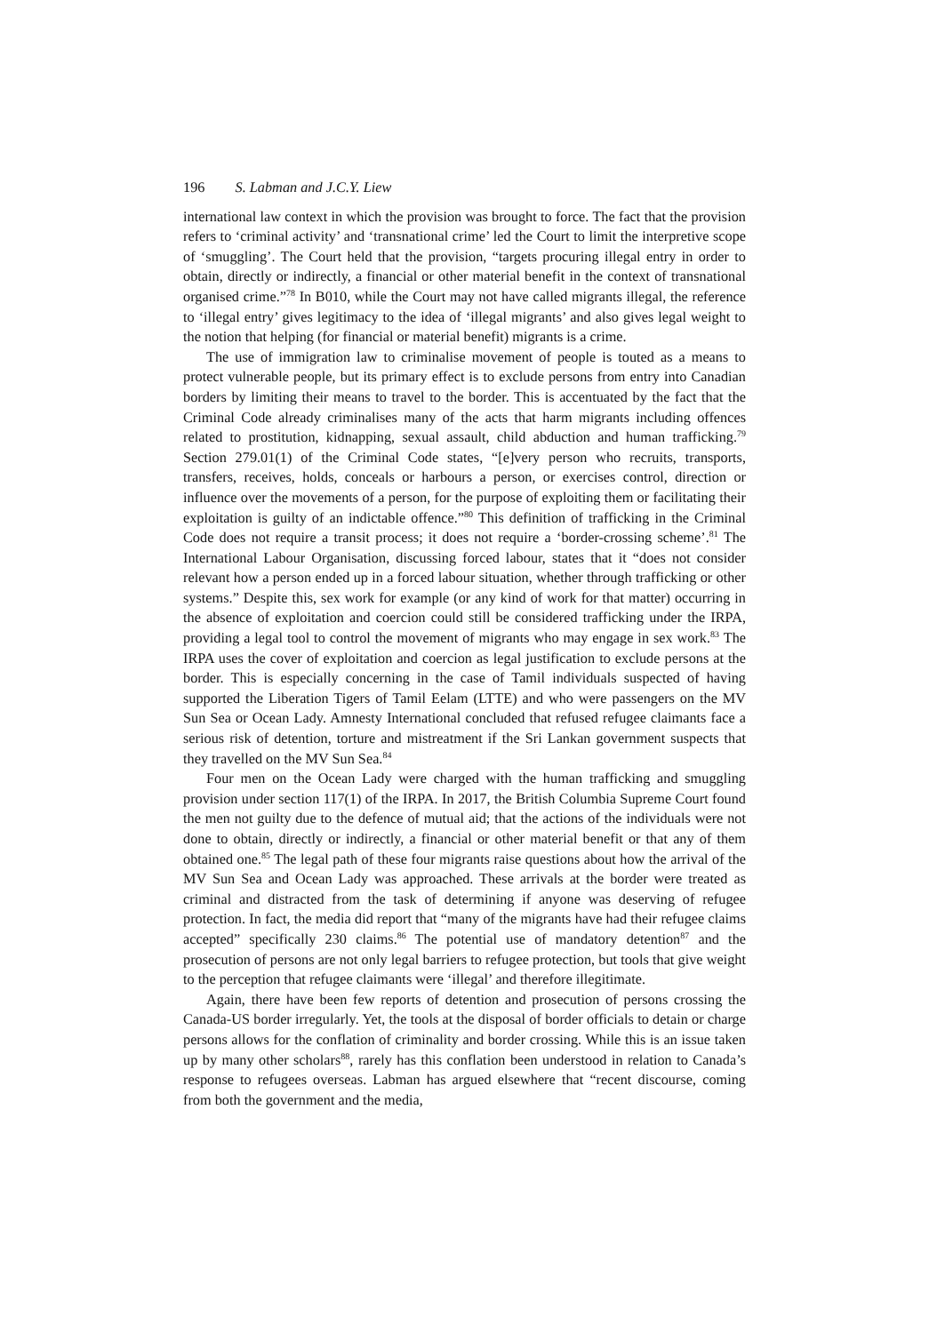196 S. Labman and J.C.Y. Liew
international law context in which the provision was brought to force. The fact that the provision refers to ‘criminal activity’ and ‘transnational crime’ led the Court to limit the interpretive scope of ‘smuggling’. The Court held that the provision, “targets procuring illegal entry in order to obtain, directly or indirectly, a financial or other material benefit in the context of transnational organised crime.”<sup>78</sup> In B010, while the Court may not have called migrants illegal, the reference to ‘illegal entry’ gives legitimacy to the idea of ‘illegal migrants’ and also gives legal weight to the notion that helping (for financial or material benefit) migrants is a crime.
The use of immigration law to criminalise movement of people is touted as a means to protect vulnerable people, but its primary effect is to exclude persons from entry into Canadian borders by limiting their means to travel to the border. This is accentuated by the fact that the Criminal Code already criminalises many of the acts that harm migrants including offences related to prostitution, kidnapping, sexual assault, child abduction and human trafficking.<sup>79</sup> Section 279.01(1) of the Criminal Code states, “[e]very person who recruits, transports, transfers, receives, holds, conceals or harbours a person, or exercises control, direction or influence over the movements of a person, for the purpose of exploiting them or facilitating their exploitation is guilty of an indictable offence.”<sup>80</sup> This definition of trafficking in the Criminal Code does not require a transit process; it does not require a ‘border-crossing scheme’.<sup>81</sup> The International Labour Organisation, discussing forced labour, states that it “does not consider relevant how a person ended up in a forced labour situation, whether through trafficking or other systems.” Despite this, sex work for example (or any kind of work for that matter) occurring in the absence of exploitation and coercion could still be considered trafficking under the IRPA, providing a legal tool to control the movement of migrants who may engage in sex work.<sup>83</sup> The IRPA uses the cover of exploitation and coercion as legal justification to exclude persons at the border. This is especially concerning in the case of Tamil individuals suspected of having supported the Liberation Tigers of Tamil Eelam (LTTE) and who were passengers on the MV Sun Sea or Ocean Lady. Amnesty International concluded that refused refugee claimants face a serious risk of detention, torture and mistreatment if the Sri Lankan government suspects that they travelled on the MV Sun Sea.<sup>84</sup>
Four men on the Ocean Lady were charged with the human trafficking and smuggling provision under section 117(1) of the IRPA. In 2017, the British Columbia Supreme Court found the men not guilty due to the defence of mutual aid; that the actions of the individuals were not done to obtain, directly or indirectly, a financial or other material benefit or that any of them obtained one.<sup>85</sup> The legal path of these four migrants raise questions about how the arrival of the MV Sun Sea and Ocean Lady was approached. These arrivals at the border were treated as criminal and distracted from the task of determining if anyone was deserving of refugee protection. In fact, the media did report that “many of the migrants have had their refugee claims accepted” specifically 230 claims.<sup>86</sup> The potential use of mandatory detention<sup>87</sup> and the prosecution of persons are not only legal barriers to refugee protection, but tools that give weight to the perception that refugee claimants were ‘illegal’ and therefore illegitimate.
Again, there have been few reports of detention and prosecution of persons crossing the Canada-US border irregularly. Yet, the tools at the disposal of border officials to detain or charge persons allows for the conflation of criminality and border crossing. While this is an issue taken up by many other scholars<sup>88</sup>, rarely has this conflation been understood in relation to Canada’s response to refugees overseas. Labman has argued elsewhere that “recent discourse, coming from both the government and the media,